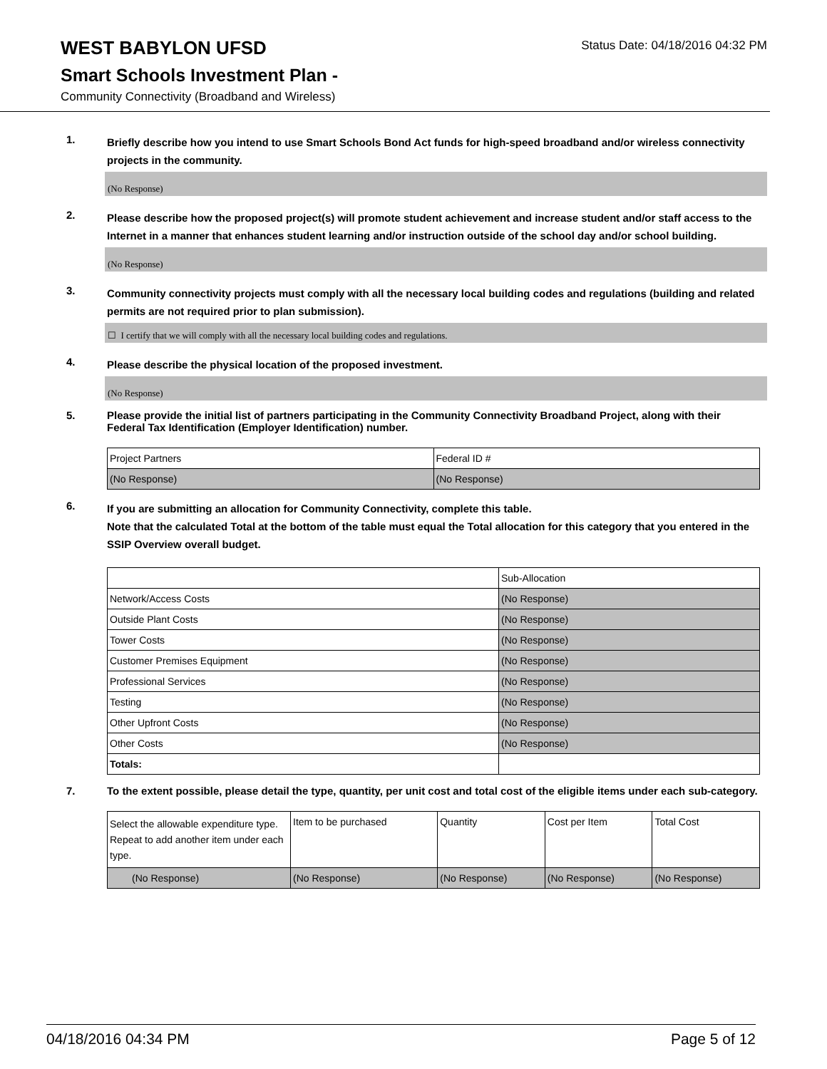WEST BABYLON UFSD
Status Date: 04/18/2016 04:32 PM
Smart Schools Investment Plan -
Community Connectivity (Broadband and Wireless)
1.
Briefly describe how you intend to use Smart Schools Bond Act funds for high-speed broadband and/or wireless connectivity projects in the community.
(No Response)
2.
Please describe how the proposed project(s) will promote student achievement and increase student and/or staff access to the Internet in a manner that enhances student learning and/or instruction outside of the school day and/or school building.
(No Response)
3.
Community connectivity projects must comply with all the necessary local building codes and regulations (building and related permits are not required prior to plan submission).
☐ I certify that we will comply with all the necessary local building codes and regulations.
4.
Please describe the physical location of the proposed investment.
(No Response)
5.
Please provide the initial list of partners participating in the Community Connectivity Broadband Project, along with their Federal Tax Identification (Employer Identification) number.
| Project Partners | Federal ID # |
| (No Response) | (No Response) |
6.
If you are submitting an allocation for Community Connectivity, complete this table.
Note that the calculated Total at the bottom of the table must equal the Total allocation for this category that you entered in the SSIP Overview overall budget.
| | Sub-Allocation |
| Network/Access Costs | (No Response) |
| Outside Plant Costs | (No Response) |
| Tower Costs | (No Response) |
| Customer Premises Equipment | (No Response) |
| Professional Services | (No Response) |
| Testing | (No Response) |
| Other Upfront Costs | (No Response) |
| Other Costs | (No Response) |
| Totals: | |
7.
To the extent possible, please detail the type, quantity, per unit cost and total cost of the eligible items under each sub-category.
| Select the allowable expenditure type. Repeat to add another item under each type. | Item to be purchased | Quantity | Cost per Item | Total Cost |
| (No Response) | (No Response) | (No Response) | (No Response) | (No Response) |
04/18/2016 04:34 PM Page 5 of 12